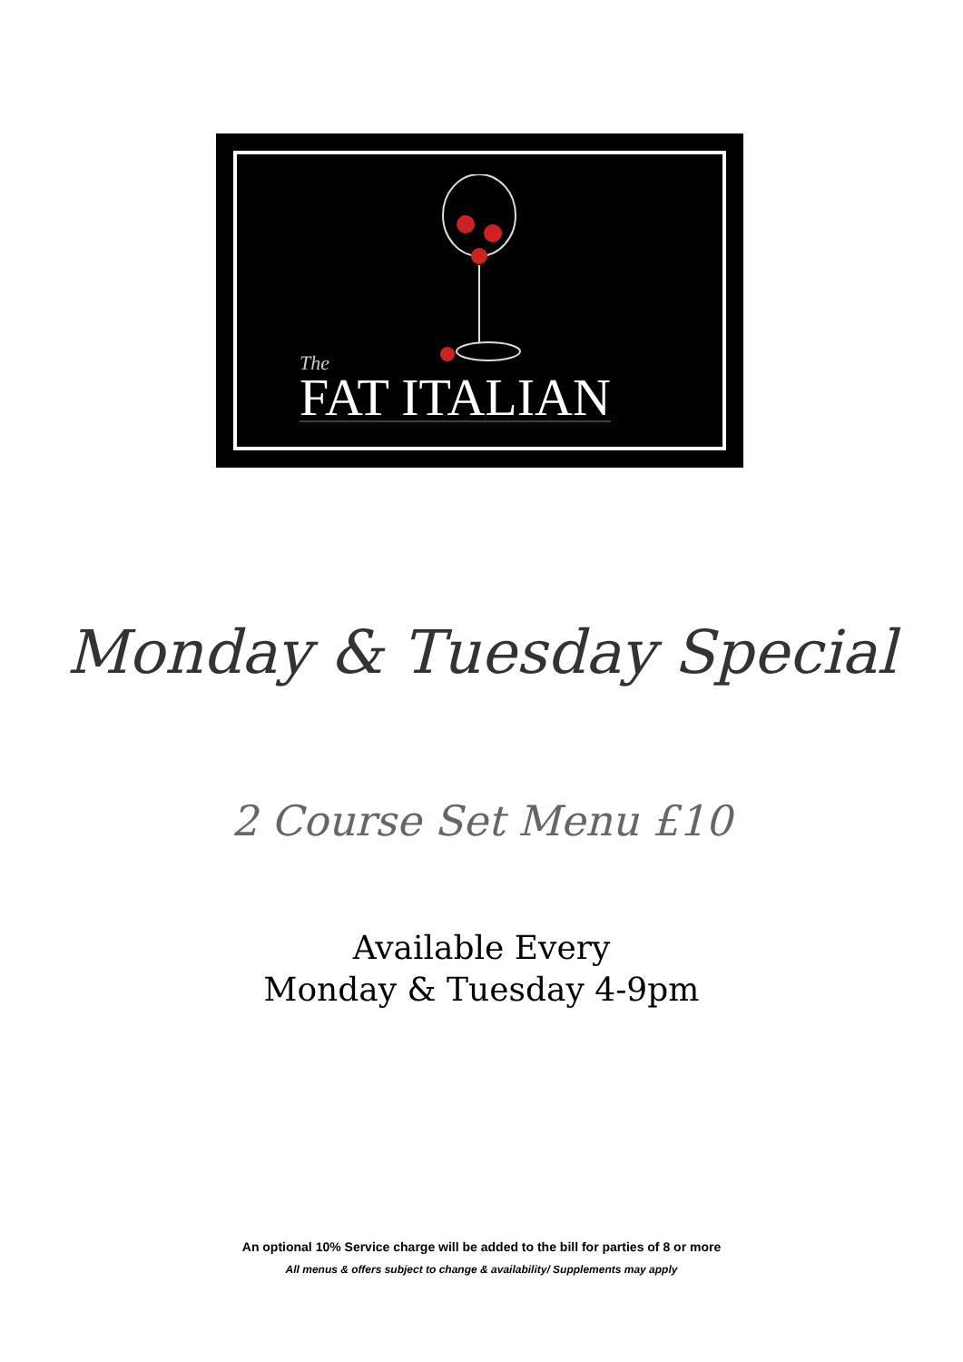The
FAT ITALIAN
Monday & Tuesday Special
2 Course Set Menu £10
Available Every
Monday & Tuesday 4-9pm
An optional 10% Service charge will be added to the bill for parties of 8 or more
All menus & offers subject to change & availability/ Supplements may apply